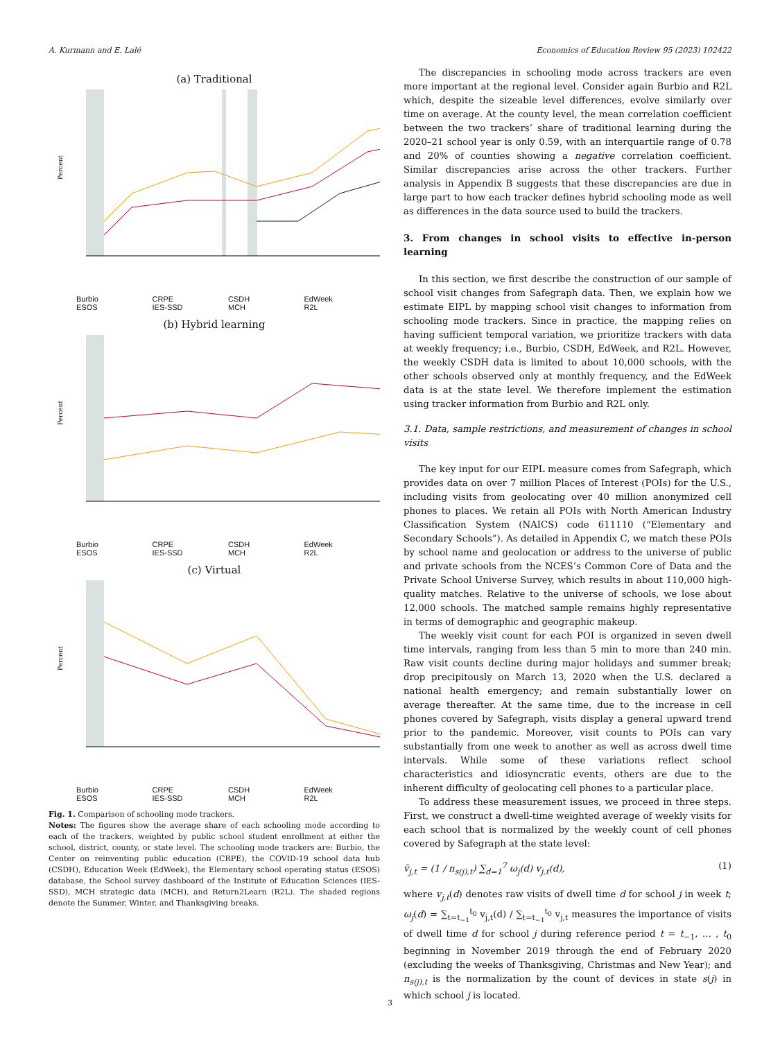A. Kurmann and E. Lalé Economics of Education Review 95 (2023) 102422
(a) Traditional
Percent
Burbio CRPE CSDH EdWeek ESOS IES-SSD MCH R2L
(b) Hybrid learning
Percent
Burbio CRPE CSDH EdWeek ESOS IES-SSD MCH R2L
(c) Virtual
Percent
Burbio CRPE CSDH EdWeek ESOS IES-SSD MCH R2L
Fig. 1. Comparison of schooling mode trackers.
Notes: The figures show the average share of each schooling mode according to each of the trackers, weighted by public school student enrollment at either the school, district, county, or state level. The schooling mode trackers are: Burbio, the Center on reinventing public education (CRPE), the COVID-19 school data hub (CSDH), Education Week (EdWeek), the Elementary school operating status (ESOS) database, the School survey dashboard of the Institute of Education Sciences (IES-SSD), MCH strategic data (MCH), and Return2Learn (R2L). The shaded regions denote the Summer, Winter, and Thanksgiving breaks.
The discrepancies in schooling mode across trackers are even more important at the regional level. Consider again Burbio and R2L which, despite the sizeable level differences, evolve similarly over time on average. At the county level, the mean correlation coefficient between the two trackers’ share of traditional learning during the 2020–21 school year is only 0.59, with an interquartile range of 0.78 and 20% of counties showing a negative correlation coefficient. Similar discrepancies arise across the other trackers. Further analysis in Appendix B suggests that these discrepancies are due in large part to how each tracker defines hybrid schooling mode as well as differences in the data source used to build the trackers.
3. From changes in school visits to effective in-person learning
In this section, we first describe the construction of our sample of school visit changes from Safegraph data. Then, we explain how we estimate EIPL by mapping school visit changes to information from schooling mode trackers. Since in practice, the mapping relies on having sufficient temporal variation, we prioritize trackers with data at weekly frequency; i.e., Burbio, CSDH, EdWeek, and R2L. However, the weekly CSDH data is limited to about 10,000 schools, with the other schools observed only at monthly frequency, and the EdWeek data is at the state level. We therefore implement the estimation using tracker information from Burbio and R2L only.
3.1. Data, sample restrictions, and measurement of changes in school visits
The key input for our EIPL measure comes from Safegraph, which provides data on over 7 million Places of Interest (POIs) for the U.S., including visits from geolocating over 40 million anonymized cell phones to places. We retain all POIs with North American Industry Classification System (NAICS) code 611110 (“Elementary and Secondary Schools”). As detailed in Appendix C, we match these POIs by school name and geolocation or address to the universe of public and private schools from the NCES’s Common Core of Data and the Private School Universe Survey, which results in about 110,000 high-quality matches. Relative to the universe of schools, we lose about 12,000 schools. The matched sample remains highly representative in terms of demographic and geographic makeup.
The weekly visit count for each POI is organized in seven dwell time intervals, ranging from less than 5 min to more than 240 min. Raw visit counts decline during major holidays and summer break; drop precipitously on March 13, 2020 when the U.S. declared a national health emergency; and remain substantially lower on average thereafter. At the same time, due to the increase in cell phones covered by Safegraph, visits display a general upward trend prior to the pandemic. Moreover, visit counts to POIs can vary substantially from one week to another as well as across dwell time intervals. While some of these variations reflect school characteristics and idiosyncratic events, others are due to the inherent difficulty of geolocating cell phones to a particular place.
To address these measurement issues, we proceed in three steps. First, we construct a dwell-time weighted average of weekly visits for each school that is normalized by the weekly count of cell phones covered by Safegraph at the state level:
ṽ<sub>j,t</sub> = (1 / n<sub>s(j),t</sub>) ∑<sub>d=1</sub><sup>7</sup> ω<sub>j</sub>(d) v<sub>j,t</sub>(d), (1)
where v<sub>j,t</sub>(d) denotes raw visits of dwell time d for school j in week t; ω<sub>j</sub>(d) = ∑<sub>t=t<sub>−1</sub></sub><sup>t<sub>0</sub></sup> v<sub>j,t</sub>(d) / ∑<sub>t=t<sub>−1</sub></sub><sup>t<sub>0</sub></sup> v<sub>j,t</sub> measures the importance of visits of dwell time d for school j during reference period t = t<sub>−1</sub>, … , t<sub>0</sub> beginning in November 2019 through the end of February 2020 (excluding the weeks of Thanksgiving, Christmas and New Year); and n<sub>s(j),t</sub> is the normalization by the count of devices in state s(j) in which school j is located.
3